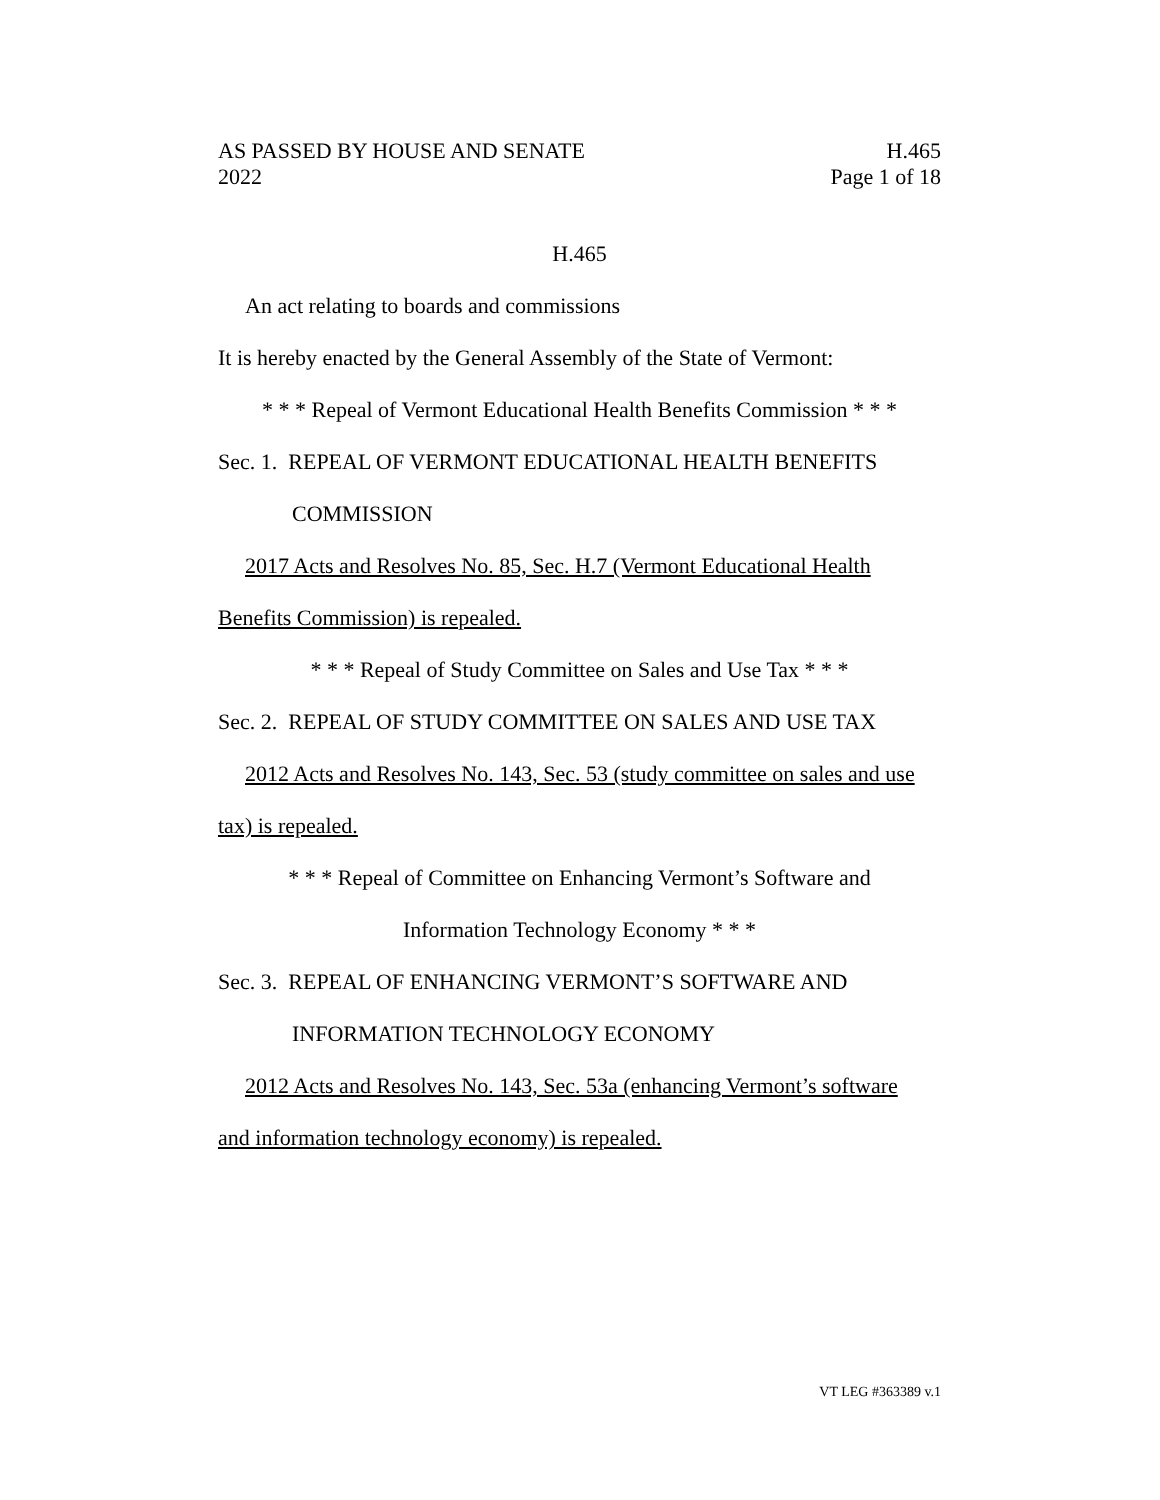AS PASSED BY HOUSE AND SENATE H.465
2022 Page 1 of 18
H.465
An act relating to boards and commissions
It is hereby enacted by the General Assembly of the State of Vermont:
* * * Repeal of Vermont Educational Health Benefits Commission * * *
Sec. 1. REPEAL OF VERMONT EDUCATIONAL HEALTH BENEFITS
COMMISSION
2017 Acts and Resolves No. 85, Sec. H.7 (Vermont Educational Health
Benefits Commission) is repealed.
* * * Repeal of Study Committee on Sales and Use Tax * * *
Sec. 2. REPEAL OF STUDY COMMITTEE ON SALES AND USE TAX
2012 Acts and Resolves No. 143, Sec. 53 (study committee on sales and use
tax) is repealed.
* * * Repeal of Committee on Enhancing Vermont’s Software and
Information Technology Economy * * *
Sec. 3. REPEAL OF ENHANCING VERMONT’S SOFTWARE AND
INFORMATION TECHNOLOGY ECONOMY
2012 Acts and Resolves No. 143, Sec. 53a (enhancing Vermont’s software
and information technology economy) is repealed.
VT LEG #363389 v.1